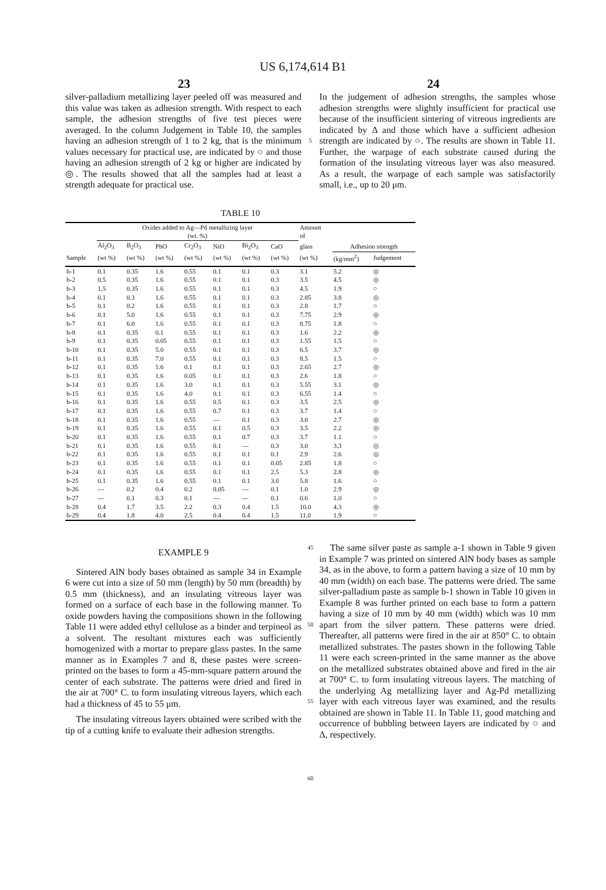US 6,174,614 B1
23 24
silver-palladium metallizing layer peeled off was measured and this value was taken as adhesion strength. With respect to each sample, the adhesion strengths of five test pieces were averaged. In the column Judgement in Table 10, the samples having an adhesion strength of 1 to 2 kg, that is the minimum values necessary for practical use, are indicated by ○ and those having an adhesion strength of 2 kg or higher are indicated by ◎. The results showed that all the samples had at least a strength adequate for practical use.
5
In the judgement of adhesion strengths, the samples whose adhesion strengths were slightly insufficient for practical use because of the insufficient sintering of vitreous ingredients are indicated by Δ and those which have a sufficient adhesion strength are indicated by ○. The results are shown in Table 11. Further, the warpage of each substrate caused during the formation of the insulating vitreous layer was also measured. As a result, the warpage of each sample was satisfactorily small, i.e., up to 20 μm.
TABLE 10
| | Oxides added to Ag—Pd metallizing layer (wt. %) | | | | | | | Amount of | | |
| --- | --- | --- | --- | --- | --- | --- | --- | --- | --- | --- |
| | Al<sub>2</sub>O<sub>3</sub> | B<sub>2</sub>O<sub>3</sub> | PbO | Cr<sub>2</sub>O<sub>3</sub> | NiO | Bi<sub>2</sub>O<sub>3</sub> | CaO | glass | Adhesion strength | |
| Sample | (wt %) | (wt %) | (wt %) | (wt %) | (wt %) | (wt %) | (wt %) | (wt %) | (kg/mm<sup>2</sup>) | Judgement |
| b-1 | 0.1 | 0.35 | 1.6 | 0.55 | 0.1 | 0.1 | 0.3 | 3.1 | 5.2 | ◎ |
| b-2 | 0.5 | 0.35 | 1.6 | 0.55 | 0.1 | 0.1 | 0.3 | 3.5 | 4.5 | ◎ |
| b-3 | 1.5 | 0.35 | 1.6 | 0.55 | 0.1 | 0.1 | 0.3 | 4.5 | 1.9 | ○ |
| b-4 | 0.1 | 0.3 | 1.6 | 0.55 | 0.1 | 0.1 | 0.3 | 2.85 | 3.8 | ◎ |
| b-5 | 0.1 | 0.2 | 1.6 | 0.55 | 0.1 | 0.1 | 0.3 | 2.8 | 1.7 | ○ |
| b-6 | 0.1 | 5.0 | 1.6 | 0.55 | 0.1 | 0.1 | 0.3 | 7.75 | 2.9 | ◎ |
| b-7 | 0.1 | 6.0 | 1.6 | 0.55 | 0.1 | 0.1 | 0.3 | 8.75 | 1.8 | ○ |
| b-8 | 0.1 | 0.35 | 0.1 | 0.55 | 0.1 | 0.1 | 0.3 | 1.6 | 2.2 | ◎ |
| b-9 | 0.1 | 0.35 | 0.05 | 0.55 | 0.1 | 0.1 | 0.3 | 1.55 | 1.5 | ○ |
| b-10 | 0.1 | 0.35 | 5.0 | 0.55 | 0.1 | 0.1 | 0.3 | 6.5 | 3.7 | ◎ |
| b-11 | 0.1 | 0.35 | 7.0 | 0.55 | 0.1 | 0.1 | 0.3 | 8.5 | 1.5 | ○ |
| b-12 | 0.1 | 0.35 | 1.6 | 0.1 | 0.1 | 0.1 | 0.3 | 2.65 | 2.7 | ◎ |
| b-13 | 0.1 | 0.35 | 1.6 | 0.05 | 0.1 | 0.1 | 0.3 | 2.6 | 1.8 | ○ |
| b-14 | 0.1 | 0.35 | 1.6 | 3.0 | 0.1 | 0.1 | 0.3 | 5.55 | 3.1 | ◎ |
| b-15 | 0.1 | 0.35 | 1.6 | 4.0 | 0.1 | 0.1 | 0.3 | 6.55 | 1.4 | ○ |
| b-16 | 0.1 | 0.35 | 1.6 | 0.55 | 0.5 | 0.1 | 0.3 | 3.5 | 2.5 | ◎ |
| b-17 | 0.1 | 0.35 | 1.6 | 0.55 | 0.7 | 0.1 | 0.3 | 3.7 | 1.4 | ○ |
| b-18 | 0.1 | 0.35 | 1.6 | 0.55 | — | 0.1 | 0.3 | 3.0 | 2.7 | ◎ |
| b-19 | 0.1 | 0.35 | 1.6 | 0.55 | 0.1 | 0.5 | 0.3 | 3.5 | 2.2 | ◎ |
| b-20 | 0.1 | 0.35 | 1.6 | 0.55 | 0.1 | 0.7 | 0.3 | 3.7 | 1.1 | ○ |
| b-21 | 0.1 | 0.35 | 1.6 | 0.55 | 0.1 | — | 0.3 | 3.0 | 3.3 | ◎ |
| b-22 | 0.1 | 0.35 | 1.6 | 0.55 | 0.1 | 0.1 | 0.1 | 2.9 | 2.6 | ◎ |
| b-23 | 0.1 | 0.35 | 1.6 | 0.55 | 0.1 | 0.1 | 0.05 | 2.85 | 1.8 | ○ |
| b-24 | 0.1 | 0.35 | 1.6 | 0.55 | 0.1 | 0.1 | 2.5 | 5.3 | 2.8 | ◎ |
| b-25 | 0.1 | 0.35 | 1.6 | 0.55 | 0.1 | 0.1 | 3.0 | 5.8 | 1.6 | ○ |
| b-26 | — | 0.2 | 0.4 | 0.2 | 0.05 | — | 0.1 | 1.0 | 2.9 | ◎ |
| b-27 | — | 0.1 | 0.3 | 0.1 | — | — | 0.1 | 0.6 | 1.0 | ○ |
| b-28 | 0.4 | 1.7 | 3.5 | 2.2 | 0.3 | 0.4 | 1.5 | 10.0 | 4.3 | ◎ |
| b-29 | 0.4 | 1.8 | 4.0 | 2.5 | 0.4 | 0.4 | 1.5 | 11.0 | 1.9 | ○ |
EXAMPLE 9
Sintered AlN body bases obtained as sample 34 in Example 6 were cut into a size of 50 mm (length) by 50 mm (breadth) by 0.5 mm (thickness), and an insulating vitreous layer was formed on a surface of each base in the following manner. To oxide powders having the compositions shown in the following Table 11 were added ethyl cellulose as a binder and terpineol as a solvent. The resultant mixtures each was sufficiently homogenized with a mortar to prepare glass pastes. In the same manner as in Examples 7 and 8, these pastes were screen-printed on the bases to form a 45-mm-square pattern around the center of each substrate. The patterns were dried and fired in the air at 700° C. to form insulating vitreous layers, which each had a thickness of 45 to 55 μm.
The insulating vitreous layers obtained were scribed with the tip of a cutting knife to evaluate their adhesion strengths.
45
50
55
60
The same silver paste as sample a-1 shown in Table 9 given in Example 7 was printed on sintered AlN body bases as sample 34, as in the above, to form a pattern having a size of 10 mm by 40 mm (width) on each base. The patterns were dried. The same silver-palladium paste as sample b-1 shown in Table 10 given in Example 8 was further printed on each base to form a pattern having a size of 10 mm by 40 mm (width) which was 10 mm apart from the silver pattern. These patterns were dried. Thereafter, all patterns were fired in the air at 850° C. to obtain metallized substrates. The pastes shown in the following Table 11 were each screen-printed in the same manner as the above on the metallized substrates obtained above and fired in the air at 700° C. to form insulating vitreous layers. The matching of the underlying Ag metallizing layer and Ag-Pd metallizing layer with each vitreous layer was examined, and the results obtained are shown in Table 11. In Table 11, good matching and occurrence of bubbling between layers are indicated by ○ and Δ, respectively.